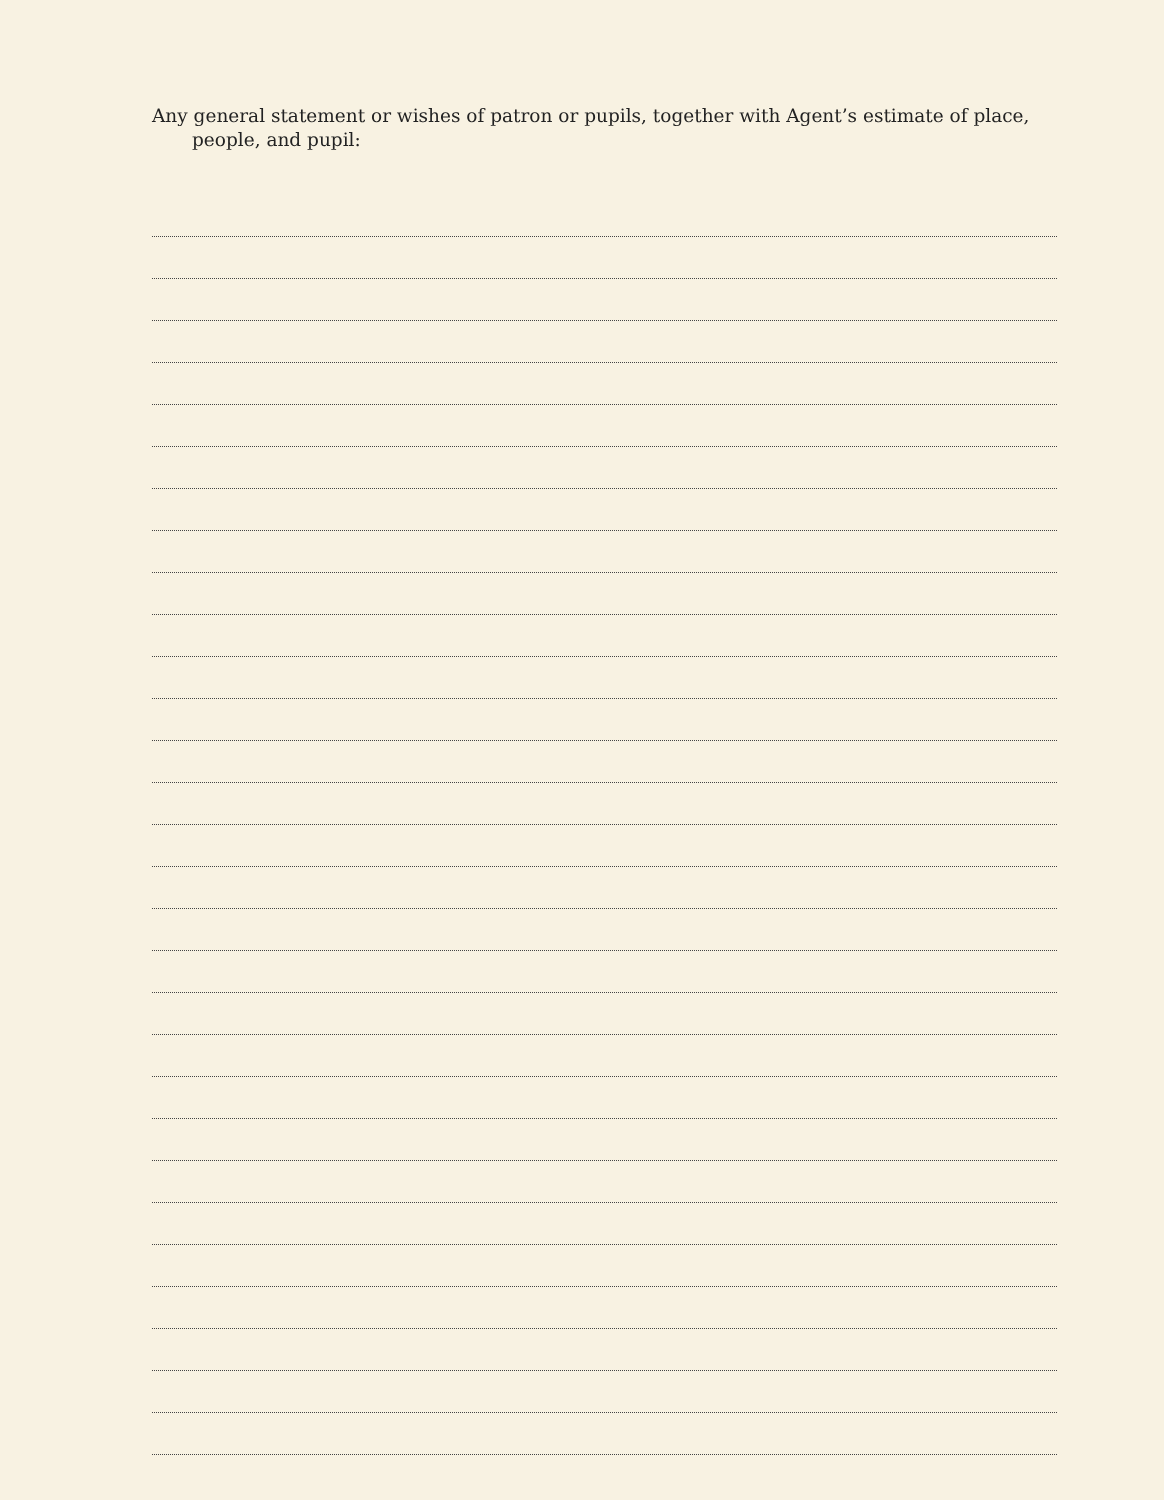Any general statement or wishes of patron or pupils, together with Agent’s estimate of place, people, and pupil: